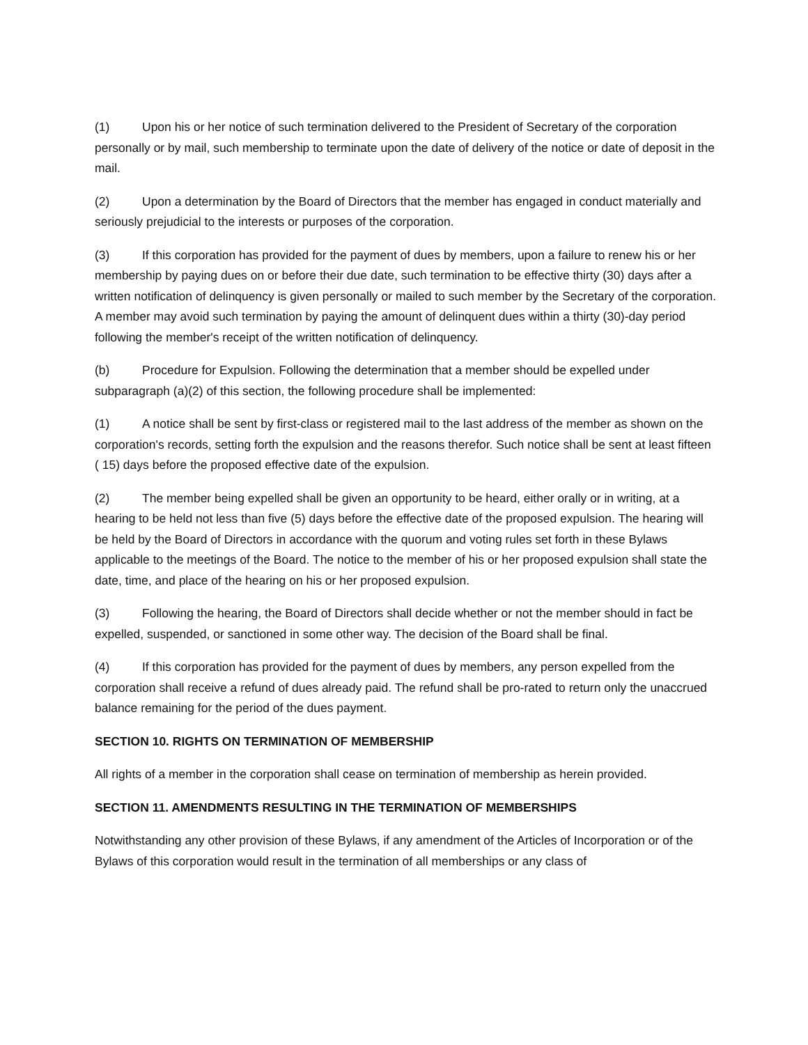(1) Upon his or her notice of such termination delivered to the President of Secretary of the corporation personally or by mail, such membership to terminate upon the date of delivery of the notice or date of deposit in the mail.
(2) Upon a determination by the Board of Directors that the member has engaged in conduct materially and seriously prejudicial to the interests or purposes of the corporation.
(3) If this corporation has provided for the payment of dues by members, upon a failure to renew his or her membership by paying dues on or before their due date, such termination to be effective thirty (30) days after a written notification of delinquency is given personally or mailed to such member by the Secretary of the corporation. A member may avoid such termination by paying the amount of delinquent dues within a thirty (30)-day period following the member's receipt of the written notification of delinquency.
(b) Procedure for Expulsion. Following the determination that a member should be expelled under subparagraph (a)(2) of this section, the following procedure shall be implemented:
(1) A notice shall be sent by first-class or registered mail to the last address of the member as shown on the corporation's records, setting forth the expulsion and the reasons therefor. Such notice shall be sent at least fifteen ( 15) days before the proposed effective date of the expulsion.
(2) The member being expelled shall be given an opportunity to be heard, either orally or in writing, at a hearing to be held not less than five (5) days before the effective date of the proposed expulsion. The hearing will be held by the Board of Directors in accordance with the quorum and voting rules set forth in these Bylaws applicable to the meetings of the Board. The notice to the member of his or her proposed expulsion shall state the date, time, and place of the hearing on his or her proposed expulsion.
(3) Following the hearing, the Board of Directors shall decide whether or not the member should in fact be expelled, suspended, or sanctioned in some other way. The decision of the Board shall be final.
(4) If this corporation has provided for the payment of dues by members, any person expelled from the corporation shall receive a refund of dues already paid. The refund shall be pro-rated to return only the unaccrued balance remaining for the period of the dues payment.
SECTION 10. RIGHTS ON TERMINATION OF MEMBERSHIP
All rights of a member in the corporation shall cease on termination of membership as herein provided.
SECTION 11. AMENDMENTS RESULTING IN THE TERMINATION OF MEMBERSHIPS
Notwithstanding any other provision of these Bylaws, if any amendment of the Articles of Incorporation or of the Bylaws of this corporation would result in the termination of all memberships or any class of